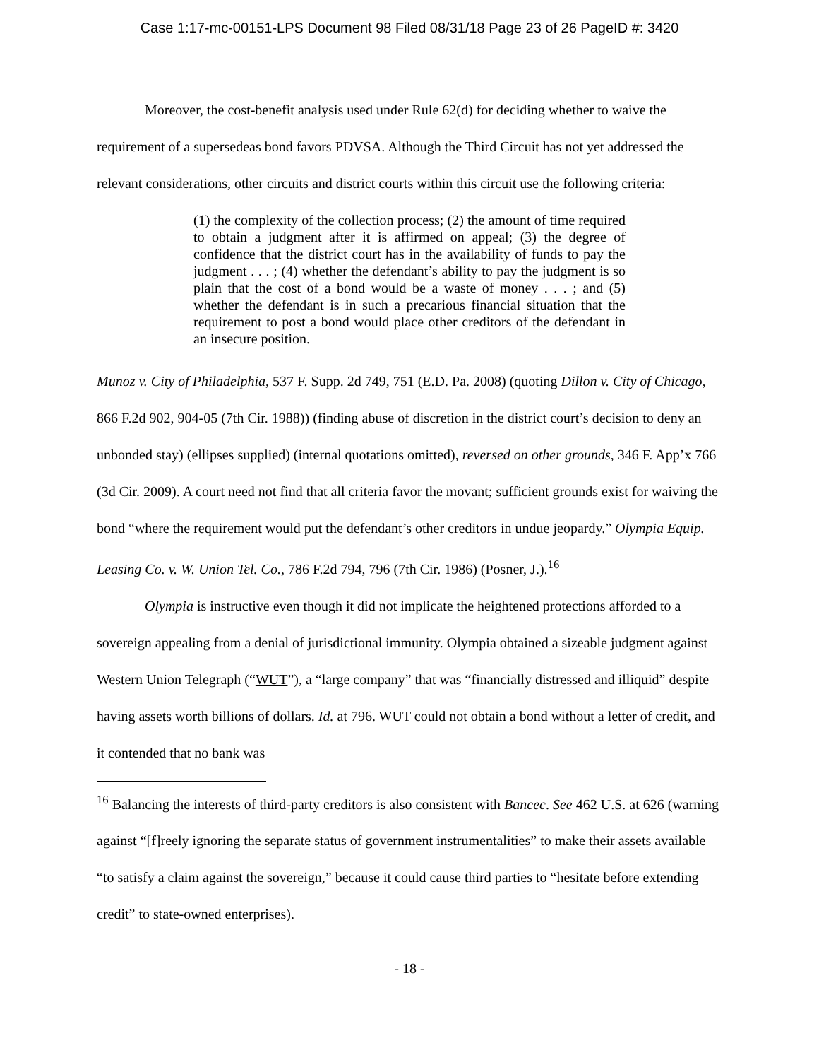Case 1:17-mc-00151-LPS Document 98 Filed 08/31/18 Page 23 of 26 PageID #: 3420
Moreover, the cost-benefit analysis used under Rule 62(d) for deciding whether to waive the requirement of a supersedeas bond favors PDVSA. Although the Third Circuit has not yet addressed the relevant considerations, other circuits and district courts within this circuit use the following criteria:
(1) the complexity of the collection process; (2) the amount of time required to obtain a judgment after it is affirmed on appeal; (3) the degree of confidence that the district court has in the availability of funds to pay the judgment . . . ; (4) whether the defendant’s ability to pay the judgment is so plain that the cost of a bond would be a waste of money . . . ; and (5) whether the defendant is in such a precarious financial situation that the requirement to post a bond would place other creditors of the defendant in an insecure position.
Munoz v. City of Philadelphia, 537 F. Supp. 2d 749, 751 (E.D. Pa. 2008) (quoting Dillon v. City of Chicago, 866 F.2d 902, 904-05 (7th Cir. 1988)) (finding abuse of discretion in the district court’s decision to deny an unbonded stay) (ellipses supplied) (internal quotations omitted), reversed on other grounds, 346 F. App’x 766 (3d Cir. 2009). A court need not find that all criteria favor the movant; sufficient grounds exist for waiving the bond “where the requirement would put the defendant’s other creditors in undue jeopardy.” Olympia Equip. Leasing Co. v. W. Union Tel. Co., 786 F.2d 794, 796 (7th Cir. 1986) (Posner, J.).<sup>16</sup>
Olympia is instructive even though it did not implicate the heightened protections afforded to a sovereign appealing from a denial of jurisdictional immunity. Olympia obtained a sizeable judgment against Western Union Telegraph (“WUT”), a “large company” that was “financially distressed and illiquid” despite having assets worth billions of dollars. Id. at 796. WUT could not obtain a bond without a letter of credit, and it contended that no bank was
<sup>16</sup> Balancing the interests of third-party creditors is also consistent with Bancec. See 462 U.S. at 626 (warning against “[f]reely ignoring the separate status of government instrumentalities” to make their assets available “to satisfy a claim against the sovereign,” because it could cause third parties to “hesitate before extending credit” to state-owned enterprises).
- 18 -